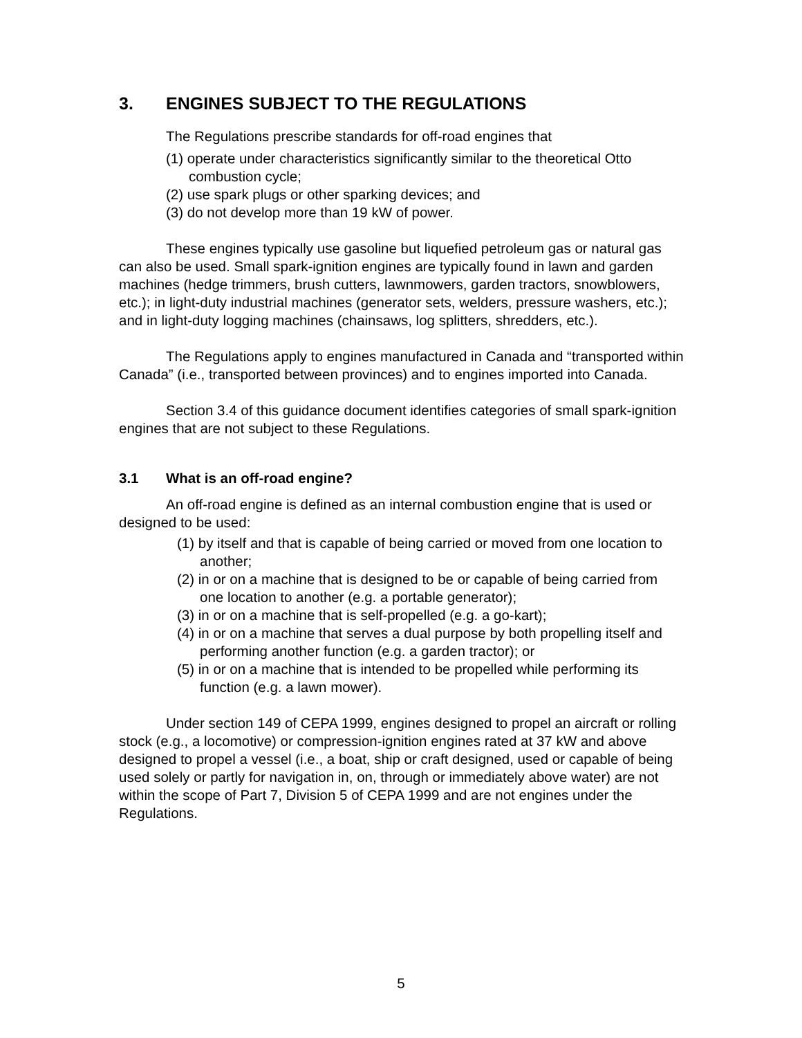3. ENGINES SUBJECT TO THE REGULATIONS
The Regulations prescribe standards for off-road engines that
(1) operate under characteristics significantly similar to the theoretical Otto combustion cycle;
(2) use spark plugs or other sparking devices; and
(3) do not develop more than 19 kW of power.
These engines typically use gasoline but liquefied petroleum gas or natural gas can also be used. Small spark-ignition engines are typically found in lawn and garden machines (hedge trimmers, brush cutters, lawnmowers, garden tractors, snowblowers, etc.); in light-duty industrial machines (generator sets, welders, pressure washers, etc.); and in light-duty logging machines (chainsaws, log splitters, shredders, etc.).
The Regulations apply to engines manufactured in Canada and “transported within Canada” (i.e., transported between provinces) and to engines imported into Canada.
Section 3.4 of this guidance document identifies categories of small spark-ignition engines that are not subject to these Regulations.
3.1 What is an off-road engine?
An off-road engine is defined as an internal combustion engine that is used or designed to be used:
(1) by itself and that is capable of being carried or moved from one location to another;
(2) in or on a machine that is designed to be or capable of being carried from one location to another (e.g. a portable generator);
(3) in or on a machine that is self-propelled (e.g. a go-kart);
(4) in or on a machine that serves a dual purpose by both propelling itself and performing another function (e.g. a garden tractor); or
(5) in or on a machine that is intended to be propelled while performing its function (e.g. a lawn mower).
Under section 149 of CEPA 1999, engines designed to propel an aircraft or rolling stock (e.g., a locomotive) or compression-ignition engines rated at 37 kW and above designed to propel a vessel (i.e., a boat, ship or craft designed, used or capable of being used solely or partly for navigation in, on, through or immediately above water) are not within the scope of Part 7, Division 5 of CEPA 1999 and are not engines under the Regulations.
5